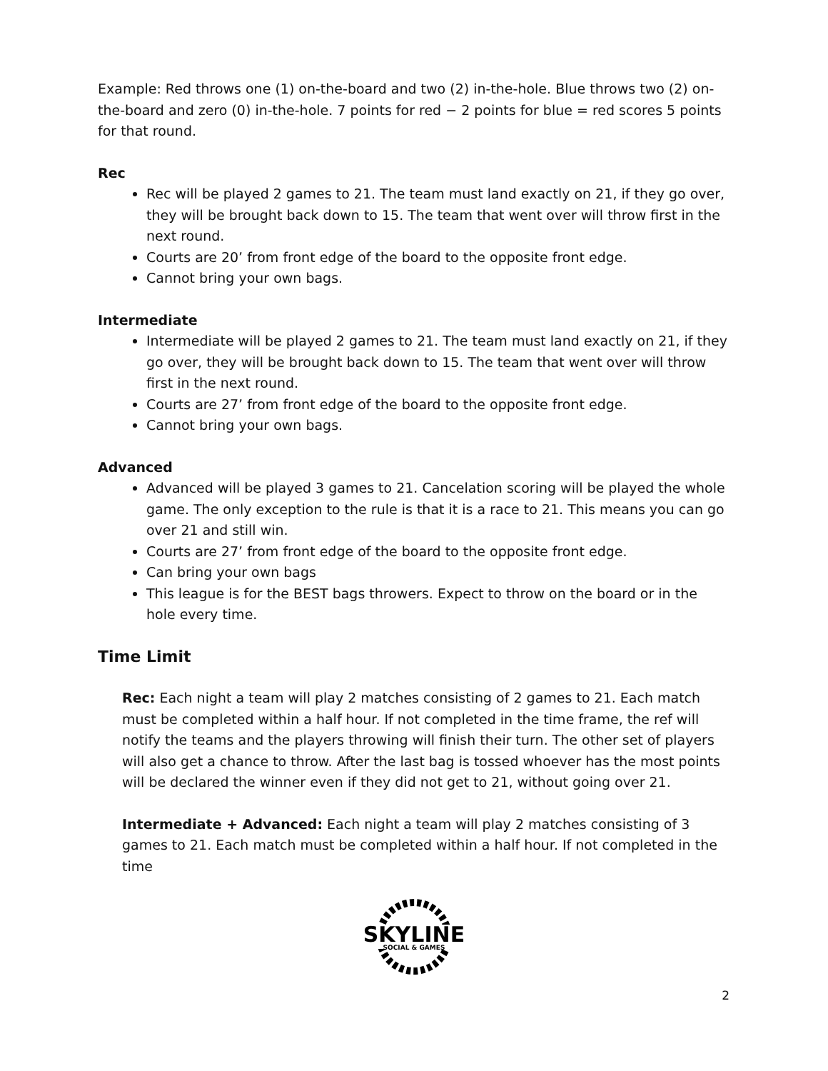Example: Red throws one (1) on-the-board and two (2) in-the-hole. Blue throws two (2) on-the-board and zero (0) in-the-hole. 7 points for red − 2 points for blue = red scores 5 points for that round.
Rec
Rec will be played 2 games to 21. The team must land exactly on 21, if they go over, they will be brought back down to 15. The team that went over will throw first in the next round.
Courts are 20’ from front edge of the board to the opposite front edge.
Cannot bring your own bags.
Intermediate
Intermediate will be played 2 games to 21. The team must land exactly on 21, if they go over, they will be brought back down to 15. The team that went over will throw first in the next round.
Courts are 27’ from front edge of the board to the opposite front edge.
Cannot bring your own bags.
Advanced
Advanced will be played 3 games to 21. Cancelation scoring will be played the whole game. The only exception to the rule is that it is a race to 21. This means you can go over 21 and still win.
Courts are 27’ from front edge of the board to the opposite front edge.
Can bring your own bags
This league is for the BEST bags throwers. Expect to throw on the board or in the hole every time.
Time Limit
Rec: Each night a team will play 2 matches consisting of 2 games to 21. Each match must be completed within a half hour. If not completed in the time frame, the ref will notify the teams and the players throwing will finish their turn. The other set of players will also get a chance to throw. After the last bag is tossed whoever has the most points will be declared the winner even if they did not get to 21, without going over 21.
Intermediate + Advanced: Each night a team will play 2 matches consisting of 3 games to 21. Each match must be completed within a half hour. If not completed in the time
SKYLINE
SOCIAL & GAMES
2